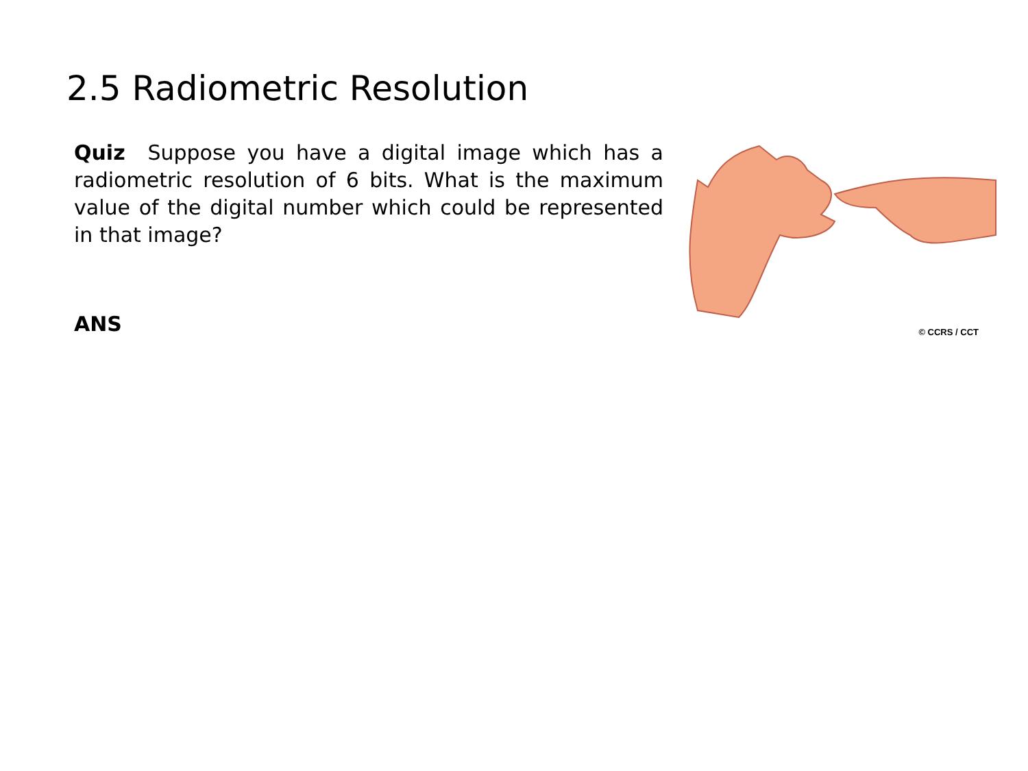2.5 Radiometric Resolution
Quiz Suppose you have a digital image which has a radiometric resolution of 6 bits. What is the maximum value of the digital number which could be represented in that image?
ANS
© CCRS / CCT